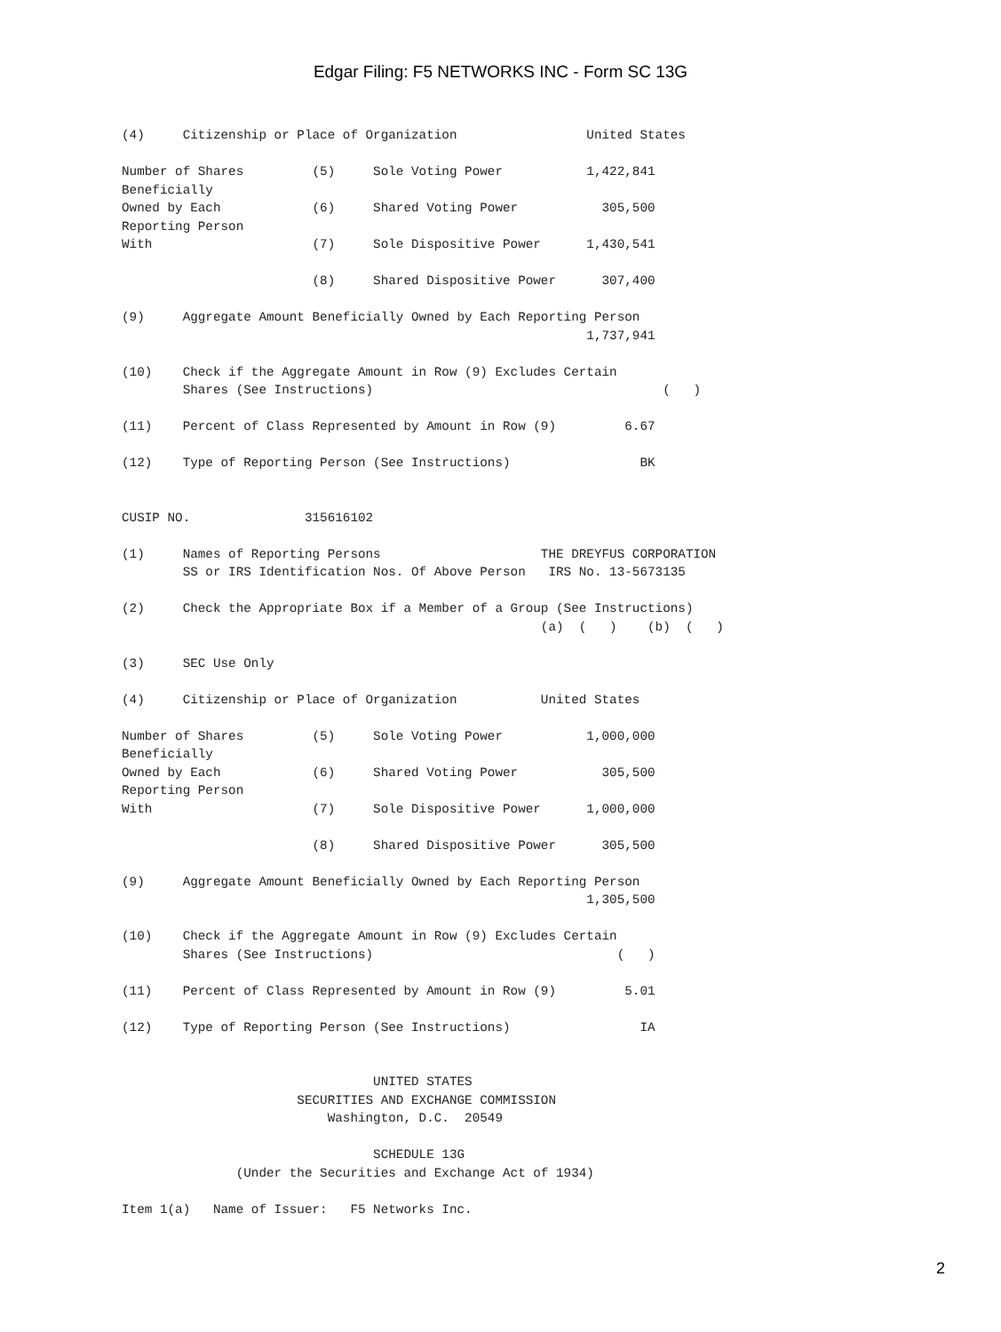Edgar Filing: F5 NETWORKS INC - Form SC 13G
(4)     Citizenship or Place of Organization                 United States

Number of Shares         (5)     Sole Voting Power           1,422,841
Beneficially
Owned by Each            (6)     Shared Voting Power           305,500
Reporting Person
With                     (7)     Sole Dispositive Power      1,430,541

                         (8)     Shared Dispositive Power      307,400

(9)     Aggregate Amount Beneficially Owned by Each Reporting Person
                                                             1,737,941

(10)    Check if the Aggregate Amount in Row (9) Excludes Certain
        Shares (See Instructions)                                      (   )

(11)    Percent of Class Represented by Amount in Row (9)         6.67

(12)    Type of Reporting Person (See Instructions)                 BK


CUSIP NO.               315616102

(1)     Names of Reporting Persons                     THE DREYFUS CORPORATION
        SS or IRS Identification Nos. Of Above Person   IRS No. 13-5673135

(2)     Check the Appropriate Box if a Member of a Group (See Instructions)
                                                       (a)  (   )    (b)  (   )

(3)     SEC Use Only

(4)     Citizenship or Place of Organization           United States

Number of Shares         (5)     Sole Voting Power           1,000,000
Beneficially
Owned by Each            (6)     Shared Voting Power           305,500
Reporting Person
With                     (7)     Sole Dispositive Power      1,000,000

                         (8)     Shared Dispositive Power      305,500

(9)     Aggregate Amount Beneficially Owned by Each Reporting Person
                                                             1,305,500

(10)    Check if the Aggregate Amount in Row (9) Excludes Certain
        Shares (See Instructions)                                (   )

(11)    Percent of Class Represented by Amount in Row (9)         5.01

(12)    Type of Reporting Person (See Instructions)                 IA


                                 UNITED STATES
                       SECURITIES AND EXCHANGE COMMISSION
                           Washington, D.C.  20549

                                 SCHEDULE 13G
               (Under the Securities and Exchange Act of 1934)

Item 1(a)   Name of Issuer:   F5 Networks Inc.
2